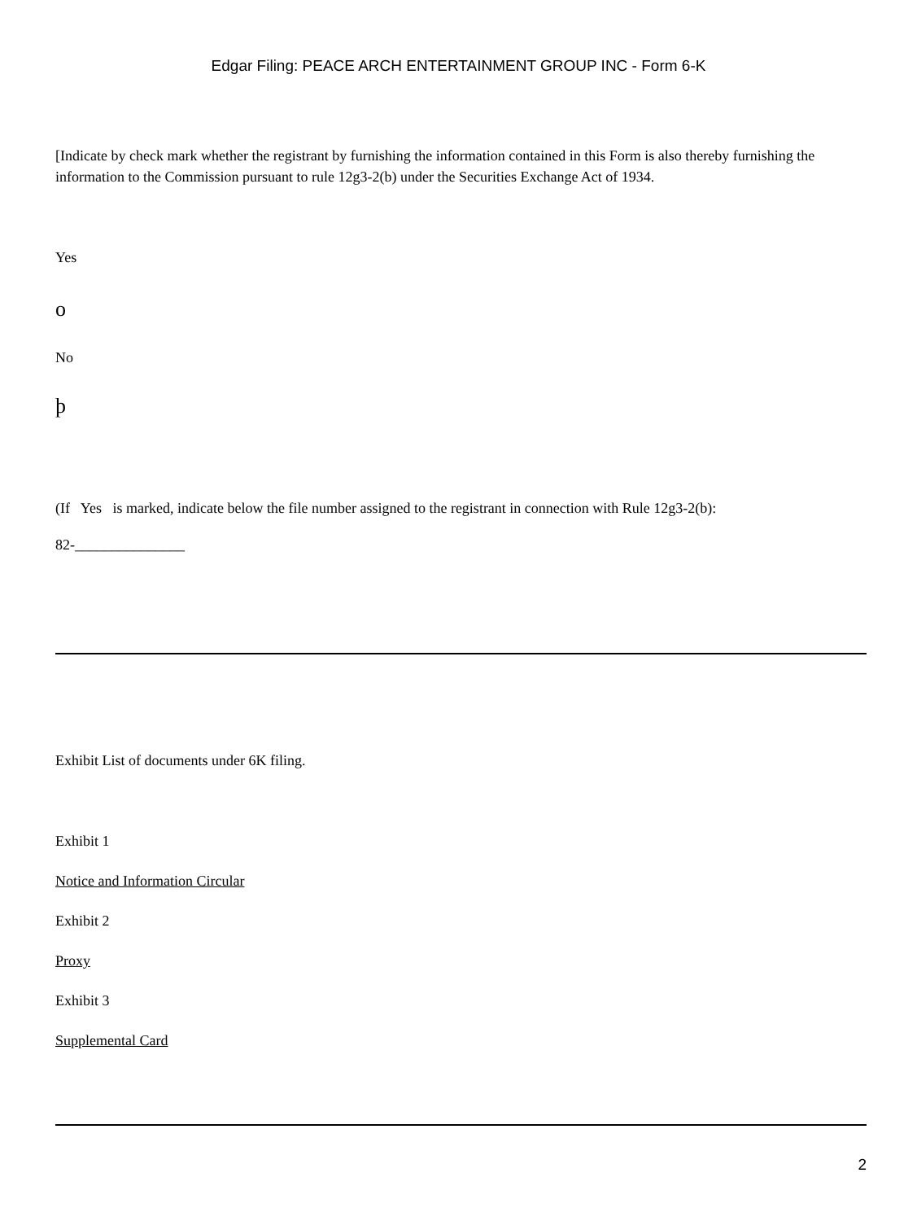Edgar Filing: PEACE ARCH ENTERTAINMENT GROUP INC - Form 6-K
[Indicate by check mark whether the registrant by furnishing the information contained in this Form is also thereby furnishing the information to the Commission pursuant to rule 12g3-2(b) under the Securities Exchange Act of 1934.
Yes
o
No
þ
(If Yes is marked, indicate below the file number assigned to the registrant in connection with Rule 12g3-2(b):
82-_______________
Exhibit List of documents under 6K filing.
Exhibit 1
Notice and Information Circular
Exhibit 2
Proxy
Exhibit 3
Supplemental Card
2